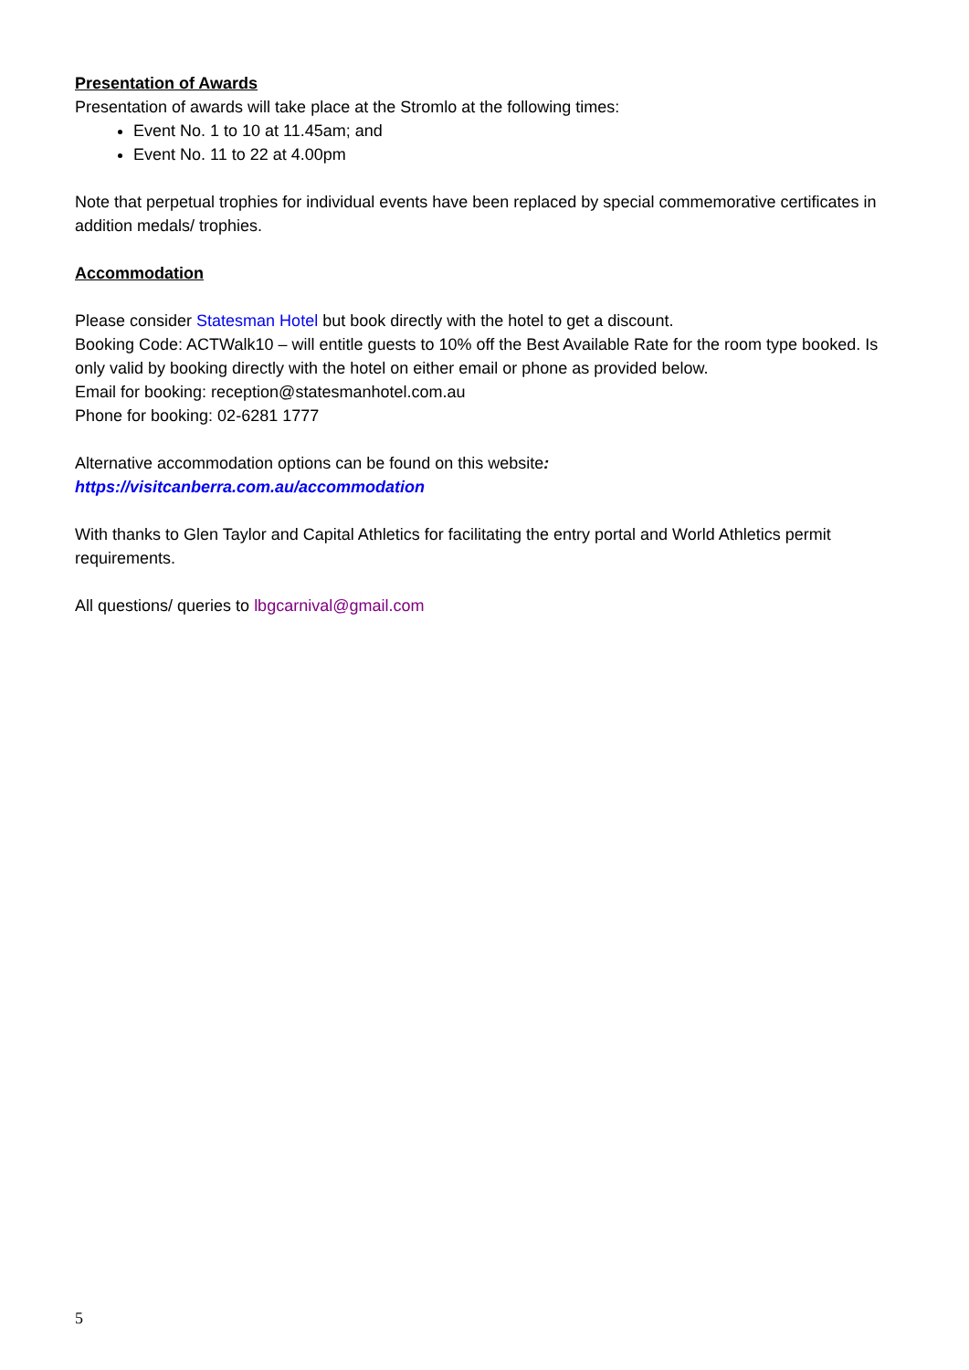Presentation of Awards
Presentation of awards will take place at the Stromlo at the following times:
Event No. 1 to 10 at 11.45am; and
Event No. 11 to 22 at 4.00pm
Note that perpetual trophies for individual events have been replaced by special commemorative certificates in addition medals/ trophies.
Accommodation
Please consider Statesman Hotel but book directly with the hotel to get a discount.
Booking Code: ACTWalk10 – will entitle guests to 10% off the Best Available Rate for the room type booked. Is only valid by booking directly with the hotel on either email or phone as provided below.
Email for booking: reception@statesmanhotel.com.au
Phone for booking: 02-6281 1777
Alternative accommodation options can be found on this website:
https://visitcanberra.com.au/accommodation
With thanks to Glen Taylor and Capital Athletics for facilitating the entry portal and World Athletics permit requirements.
All questions/ queries to lbgcarnival@gmail.com
5